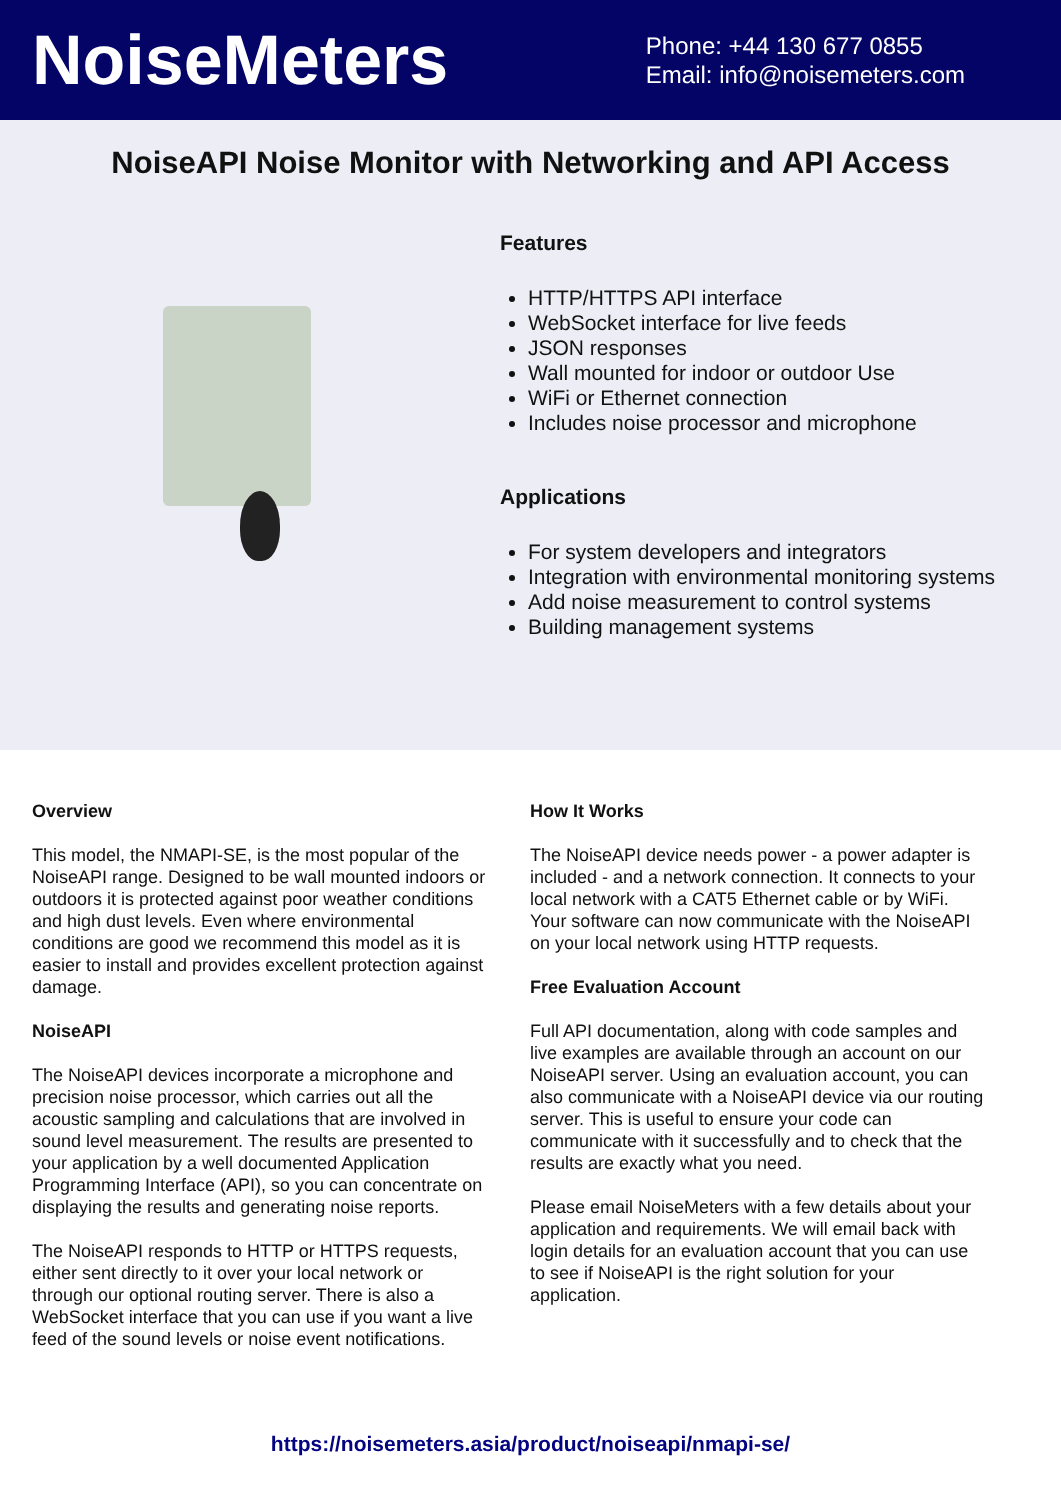NoiseMeters
Phone: +44 130 677 0855
Email: info@noisemeters.com
NoiseAPI Noise Monitor with Networking and API Access
Features
HTTP/HTTPS API interface
WebSocket interface for live feeds
JSON responses
Wall mounted for indoor or outdoor Use
WiFi or Ethernet connection
Includes noise processor and microphone
Applications
For system developers and integrators
Integration with environmental monitoring systems
Add noise measurement to control systems
Building management systems
Overview
This model, the NMAPI-SE, is the most popular of the NoiseAPI range. Designed to be wall mounted indoors or outdoors it is protected against poor weather conditions and high dust levels. Even where environmental conditions are good we recommend this model as it is easier to install and provides excellent protection against damage.
NoiseAPI
The NoiseAPI devices incorporate a microphone and precision noise processor, which carries out all the acoustic sampling and calculations that are involved in sound level measurement. The results are presented to your application by a well documented Application Programming Interface (API), so you can concentrate on displaying the results and generating noise reports.
The NoiseAPI responds to HTTP or HTTPS requests, either sent directly to it over your local network or through our optional routing server. There is also a WebSocket interface that you can use if you want a live feed of the sound levels or noise event notifications.
How It Works
The NoiseAPI device needs power - a power adapter is included - and a network connection. It connects to your local network with a CAT5 Ethernet cable or by WiFi. Your software can now communicate with the NoiseAPI on your local network using HTTP requests.
Free Evaluation Account
Full API documentation, along with code samples and live examples are available through an account on our NoiseAPI server. Using an evaluation account, you can also communicate with a NoiseAPI device via our routing server. This is useful to ensure your code can communicate with it successfully and to check that the results are exactly what you need.
Please email NoiseMeters with a few details about your application and requirements. We will email back with login details for an evaluation account that you can use to see if NoiseAPI is the right solution for your application.
https://noisemeters.asia/product/noiseapi/nmapi-se/